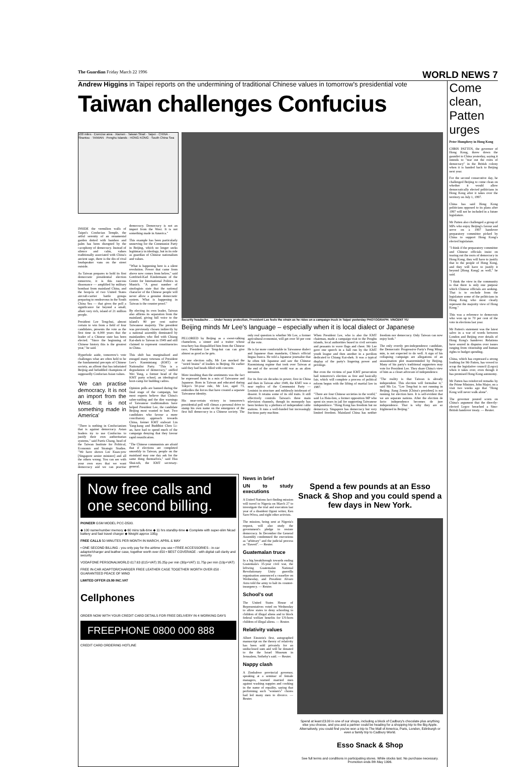The Guardian Friday March 22 1996 WORLD NEWS 7
Andrew Higgins in Taipei reports on the undermining of traditional Chinese values in tomorrow's presidential vote
Taiwan challenges Confucius
100 miles · Exercise area · Xiamen · Taiwan Strait · Taipei · CHINA · Shantou · TAIWAN · Penghu Islands · HONG KONG · South China Sea
INSIDE the vermilion walls of Taipei's Confucian Temple, the artful serenity of an ornamental garden dotted with bamboo and palm has been disrupted by the cacophony of democracy. Instead of silence and calm, values traditionally associated with China's ancient sage, there is the din of rival loudspeaker vans on the street outside.
As Taiwan prepares to hold its first democratic presidential election tomorrow, it is this raucous dissonance — amplified by military bombast from mainland China, and the hoop-la of two United States aircraft-carrier battle groups preparing to rendezvous in the South China Sea — that gives the poll a significance far beyond a small, albeit very rich, island of 21 million people.
President Lee Teng-hui, almost certain to win from a field of four candidates, presents the vote as the first time in 4,000 years that the leader of a Chinese state has been elected. "Since the beginning of Chinese history this is the greatest year," he said.
Hyperbole aside, tomorrow's vote challenges what are often held to be the fundamental precepts of Chinese society, an affront that has infuriated Beijing and befuddled champions of supposedly Confucian Asian values.
'We can practise democracy. It is not an import from the West. It is not something made in America'
"There is nothing in Confucianism that is against democracy. Asian leaders try to use Confucius to justify their own authoritarian systems," said Parris Chang, head of the Taiwan Institute for Political, Economic and Strategic Studies. "We have shown Lee Kuan-yew [Singapore senior minister] and all the others wrong. You can see with your own eyes that we want democracy and we can practise democracy. Democracy is not an import from the West. It is not something made in America."
This example has been particularly unnerving for the Communist Party in Beijing, which no longer seeks legitimacy in ideology, but in its role as guardian of Chinese nationalism and values.
"What is happening here is a silent revolution. Power that came from above now comes from below," said Gottfried-Karl Kindermann of the Centre for International Politics in Munich. "A great number of sinologists state that the national character of the Chinese people will never allow a genuine democratic system. What is happening in Taiwan is the counter proof."
By electing its own leader, Taiwan also affirms its separation from the mainland, giving full voice to the island's 80 per cent native Taiwanese majority. The president was previously chosen indirectly by a national assembly dominated by mainlanders who fled with Chiang Kai-shek to Taiwan in 1949 and still claimed to represent constituencies in China.
This shift has marginalised and enraged many veterans of President Lee's Kuomintang (KMT) or Nationalist Party. "This is a degradation of democracy," sniffed Wei Yung, a former head of the KMT party school, an ideological boot-camp for budding cadres.
Opinion polls are banned during the final stage of the campaign, but most experts believe that China's sabre-rattling and the dire warnings of Taiwanese traditionalists have helped President Lee, the candidate Beijing most wanted to hurt. Two candidates who favour a more conciliatory approach towards China, former KMT stalwart Lin Yang-kang and Buddhist Chen Li-an, have had to spend much of the campaign denying that they favour rapid reunification.
"The Chinese communists are afraid that if elections are completed smoothly in Taiwan, people on the mainland may one day ask for the same thing themselves," said Hsu Shui-teh, the KMT secretary-general.
Security headache . . . Under heavy protection, President Lee feels the strain as he rides on a campaign truck in Taipei yesterday PHOTOGRAPH: VINCENT YU
Beijing minds Mr Lee's language – especially when it is local dialect or Japanese
PILLORIED by Beijing as a sweet-talking chameleon, a sinner and a traitor whose treachery has disqualified him from the Chinese race, President Lee Teng-hui can can give almost as good as he gets.
At one election rally, Mr Lee mocked the "weird brains" of leaders in Beijing. He earlier said they had heads filled with concrete.
More insulting than the sentiments was the fact he expressed them in a mix of Taiwanese and Japanese. Born in Taiwan and educated during Tokyo's 50-year rule, Mr Lee, aged 73, embodies the forces that have created a separate Taiwanese identity.
His near-certain victory in tomorrow's presidential poll will climax a personal drive to stamp his own name on the emergence of the first full democracy in a Chinese society. The only real question is whether Mr Lee, a former agricultural economist, will get over 50 per cent of the vote.
He is far more comfortable in Taiwanese dialect and Japanese than mandarin, China's official lingua franca. He told a Japanese journalist that he often felt Japanese and saw the Chinese Kuomintang regime that took over Taiwan at the end of the second world war as an alien intrusion.
For its first six decades in power, first in China and then in Taiwan after 1949, the KMT was a near replica of the Communist Party — Leninist in structure and ruthlessly intolerant of dissent. It retains some of its old traits. It still effectively controls Taiwan's three main television channels, though its monopoly has been broken by a plethora of independent cable stations. It runs a well-funded but increasingly fractious party machine.
When President Lee, who is also the KMT chairman, made a campaign visit to the Penghu islands, local authorities bused in civil servants and peasants to wave flags and cheer. Mr Lee gave one speech in a hall run by the KMT youth league and then another in a pavilion dedicated to Chiang Kai-shek. It was a typical display of the party's lingering power and privilege.
But even the victims of past KMT persecution hail tomorrow's election as free and basically fair, which will complete a process of political reform begun with the lifting of martial law in 1987.
"There are four Chinese societies in the world," said Lu Hsiu-lien, a former opposition MP who spent six years in jail for supporting Taiwanese independence. "Hong Kong has freedom but no democracy. Singapore has democracy but very limited freedom. Mainland China has neither freedom nor democracy. Only Taiwan can now enjoy both."
The only overtly pro-independence candidate, the Democratic Progressive Party's Peng Ming-min, is not expected to do well. A sign of his collapsing campaign are allegations of an assassination plot masterminded by Beijing. Many of his party's traditional supporters may vote for President Lee. They share China's view of him as a closet advocate of independence.
"The reality is that Taiwan is already independent. This election will formalise it," said Ms Lu. "Lee Teng-hui is not running in Beijing. Jiang Zemin [China's president] is not running for election here. It is self-evident that we are separate nations. After the election de facto independence becomes de jure independence. That is why they are so frightened in Beijing."
Now free calls and one second billing.
PIONEER GSM MODEL PCC-D500.
◆ 100 name/number memory ◆ 60 mins talk-time ◆ 11 hrs standby-time ◆ Complete with super-slim Nicad battery and fast travel charger ◆ Weight approx 195g
FREE CALLS 50 MINUTES PER MONTH IN MARCH, APRIL & MAY
• ONE SECOND BILLING - you only pay for the airtime you use • FREE ACCESSORIES - in-car adaptor/charger and leather case, together worth over £50 • BEST COVERAGE - with digital call clarity and security
VODAFONE PERSONALWORLD £17.63 (£15+VAT) 35.25p per min (30p+VAT) 11.75p per min (10p+VAT)
FREE IN-CAR ADAPTOR/CHARGER FREE LEATHER CASE TOGETHER WORTH OVER £50 · GUARANTEED PEACE OF MIND
LIMITED OFFER £9.99 INC.VAT
Cellphones
ORDER NOW WITH YOUR CREDIT CARD DETAILS FOR FREE DELIVERY IN 4 WORKING DAYS
FREEPHONE 0800 000 888
CREDIT CARD ORDERING HOTLINE
News in brief
UN to study executions
A United Nations fact-finding mission will travel to Nigeria on March 27 to investigate the trial and execution last year of a dissident Ogoni writer, Ken Saro-Wiwa, and eight other activists.
The mission, being sent at Nigeria's request, will also study the government's pledge to restore democracy. In December the General Assembly condemned the executions as "arbitrary" and the judicial process as "flawed". — Reuter.
Guatemalan truce
In a big breakthrough towards ending Guatemala's 35-year civil war, the leftwing Guatemalan National Revolutionary Unity guerrilla organisation announced a ceasefire on Wednesday, and President Alvaro Arzu told the army to halt its counter-insurgency. — Reuter.
School's out
The United States House of Representatives voted on Wednesday to allow states to deny schooling to children of illegal aliens and to block federal welfare benefits for US-born children of illegal aliens. — Reuter.
Relativity values
Albert Einstein's first, autographed manuscript on the theory of relativity has been sold privately for an undisclosed sum and will be donated to the the Israel Museum in Jerusalem, Sotheby's said. — Reuter.
Nappy clash
A Zimbabwe provincial governor, speaking at a seminar of female managers, warned married men against washing nappies and cooking in the name of equality, saying that performing such "women's" chores had led many men to divorce. — Reuter.
Spend a few pounds at an Esso Snack & Shop and you could spend a few days in New York.
Spend at least £3.00 in one of our shops, including a block of Cadbury's chocolate plus anything else you choose, and you and a partner could be heading for a shopping trip to the Big Apple. Alternatively, you could find you've won a trip to The Mall of America, Paris, London, Edinburgh or even a family trip to Cadbury World.
Esso Snack & Shop
See full terms and conditions in participating stores. While stocks last. No purchase necessary. Promotion ends 8th May 1996.
Come clean, Patten urges
Peter Humphrey in Hong Kong
CHRIS PATTEN, the governor of Hong Kong, threw down the gauntlet to China yesterday, saying it intends to "tear out the roots of democracy" in the British colony when it is handed back to Beijing next year.
For the second consecutive day, he challenged Beijing to come clean on whether it would allow democratically elected politicians in Hong Kong after it takes over the territory on July 1, 1997.
China has said Hong Kong politicians opposed to its plans after 1997 will not be included in a future legislature.
Mr Patten also challenged a group of MPs who enjoy Beijing's favour and serve on a 1997 handover preparatory committee picked by China to support Hong Kong's elected legislature.
"I think if the preparatory committee and Chinese officials insist on tearing out the roots of democracy in Hong Kong, they will have to justify that to the people of Hong Kong, and they will have to justify it beyond [Hong Kong] as well," he said.
"I think the view in the community is that there is only one purpose which Chinese officials are seeking. That is to exclude from the legislature some of the politicians in Hong Kong who most clearly represent the majority view of Hong Kong."
This was a reference to democrats who won up to 70 per cent of the vote in elections last year.
Mr Patten's statement was the latest salvo in a war of words between London and Beijing over details of Hong Kong's handover. Relations have soured in disputes over issues ranging from citizenship and human rights to budget spending.
China, which has expressed a strong loathing for Mr Patten, has vowed to scrap the legislative council (Legco) when it takes over, even though it has promised Hong Kong autonomy.
Mr Patten has reinforced remarks by the Prime Minister, John Major, on a visit two weeks ago that "Hong Kong will never walk alone".
The governor poured scorn on China's argument that the directly-elected Legco breached a Sino-British handover treaty. — Reuter.